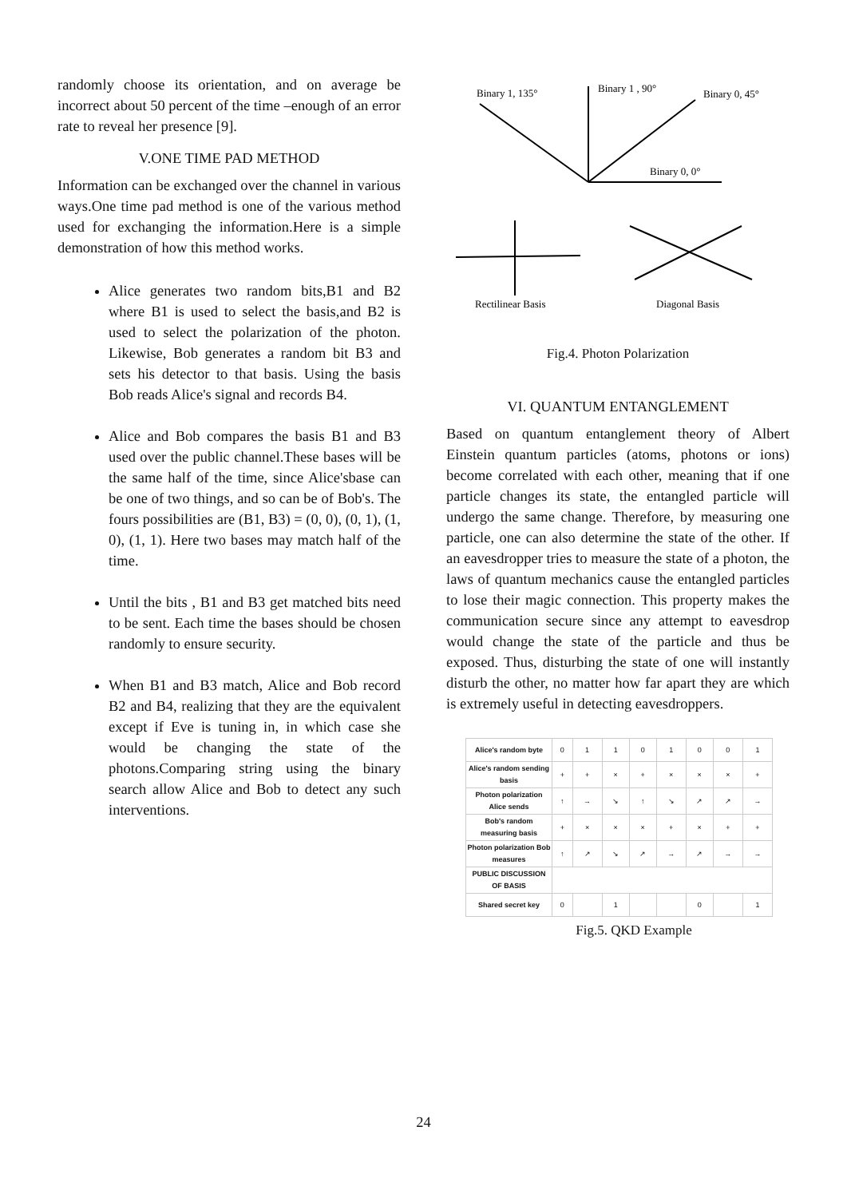randomly choose its orientation, and on average be incorrect about 50 percent of the time –enough of an error rate to reveal her presence [9].
V.ONE TIME PAD METHOD
Information can be exchanged over the channel in various ways.One time pad method is one of the various method used for exchanging the information.Here is a simple demonstration of how this method works.
Alice generates two random bits,B1 and B2 where B1 is used to select the basis,and B2 is used to select the polarization of the photon. Likewise, Bob generates a random bit B3 and sets his detector to that basis. Using the basis Bob reads Alice's signal and records B4.
Alice and Bob compares the basis B1 and B3 used over the public channel.These bases will be the same half of the time, since Alice'sbase can be one of two things, and so can be of Bob's. The fours possibilities are (B1, B3) = (0, 0), (0, 1), (1, 0), (1, 1). Here two bases may match half of the time.
Until the bits , B1 and B3 get matched bits need to be sent. Each time the bases should be chosen randomly to ensure security.
When B1 and B3 match, Alice and Bob record B2 and B4, realizing that they are the equivalent except if Eve is tuning in, in which case she would be changing the state of the photons.Comparing string using the binary search allow Alice and Bob to detect any such interventions.
Binary 1, 135°
Binary 1 , 90°
Binary 0, 45°
Binary 0, 0°
Rectilinear Basis
Diagonal Basis
Fig.4. Photon Polarization
VI. QUANTUM ENTANGLEMENT
Based on quantum entanglement theory of Albert Einstein quantum particles (atoms, photons or ions) become correlated with each other, meaning that if one particle changes its state, the entangled particle will undergo the same change. Therefore, by measuring one particle, one can also determine the state of the other. If an eavesdropper tries to measure the state of a photon, the laws of quantum mechanics cause the entangled particles to lose their magic connection. This property makes the communication secure since any attempt to eavesdrop would change the state of the particle and thus be exposed. Thus, disturbing the state of one will instantly disturb the other, no matter how far apart they are which is extremely useful in detecting eavesdroppers.
| Alice's random byte | 0 | 1 | 1 | 0 | 1 | 0 | 0 | 1 |
| Alice's random sending basis | + | + | × | + | × | × | × | + |
| Photon polarization Alice sends | ↑ | → | ↘ | ↑ | ↘ | ↗ | ↗ | → |
| Bob's random measuring basis | + | × | × | × | + | × | + | + |
| Photon polarization Bob measures | ↑ | ↗ | ↘ | ↗ | → | ↗ | → | → |
| PUBLIC DISCUSSION OF BASIS | | | | | | | | |
| Shared secret key | 0 | | 1 | | | 0 | | 1 |
Fig.5. QKD Example
24